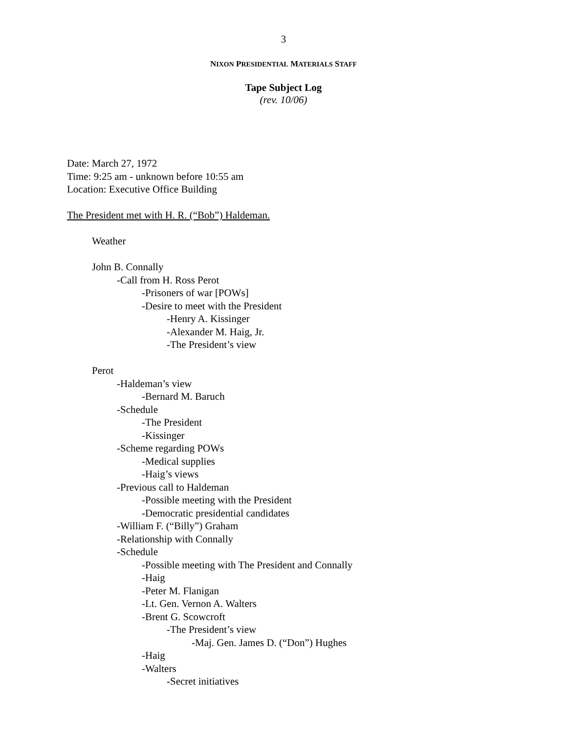3
NIXON PRESIDENTIAL MATERIALS STAFF
Tape Subject Log
(rev. 10/06)
Date: March 27, 1972
Time: 9:25 am - unknown before 10:55 am
Location: Executive Office Building
The President met with H. R. (“Bob”) Haldeman.
Weather
John B. Connally
-Call from H. Ross Perot
-Prisoners of war [POWs]
-Desire to meet with the President
-Henry A. Kissinger
-Alexander M. Haig, Jr.
-The President’s view
Perot
-Haldeman’s view
-Bernard M. Baruch
-Schedule
-The President
-Kissinger
-Scheme regarding POWs
-Medical supplies
-Haig’s views
-Previous call to Haldeman
-Possible meeting with the President
-Democratic presidential candidates
-William F. (“Billy”) Graham
-Relationship with Connally
-Schedule
-Possible meeting with The President and Connally
-Haig
-Peter M. Flanigan
-Lt. Gen. Vernon A. Walters
-Brent G. Scowcroft
-The President’s view
-Maj. Gen. James D. (“Don”) Hughes
-Haig
-Walters
-Secret initiatives